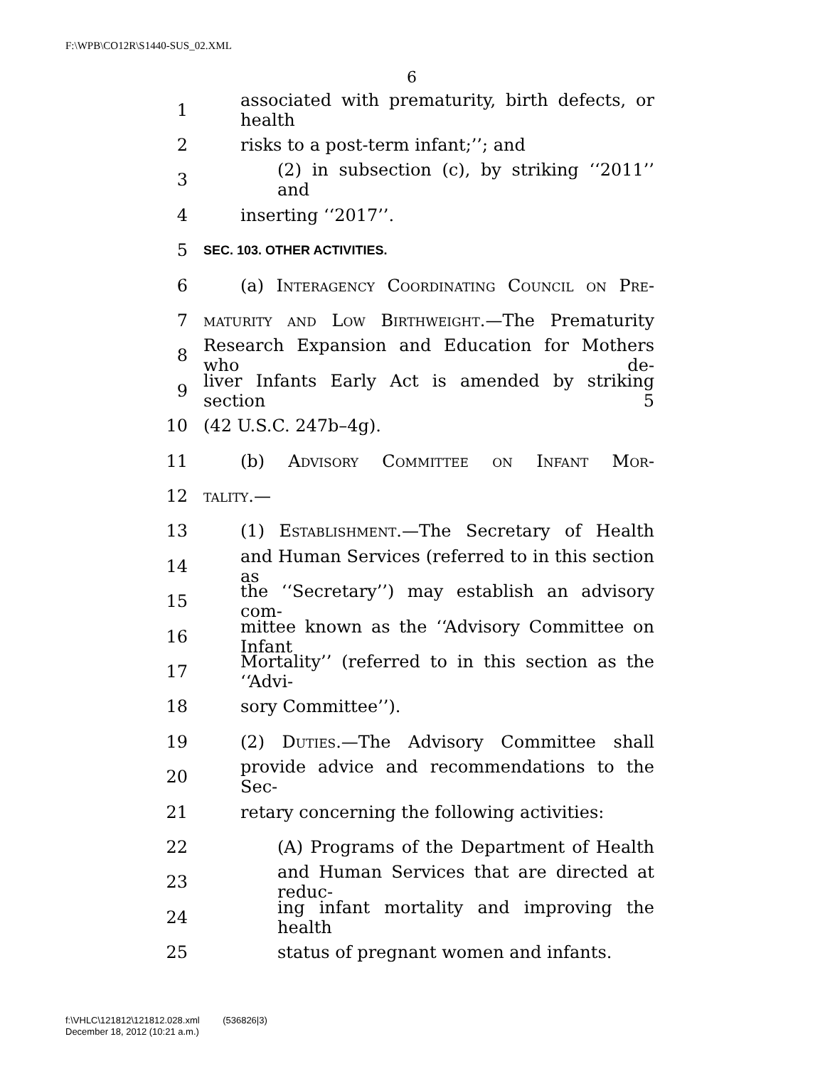F:\WPB\CO12R\S1440-SUS_02.XML
6
1 associated with prematurity, birth defects, or health
2 risks to a post-term infant;’’; and
3 (2) in subsection (c), by striking ‘‘2011’’ and
4 inserting ‘‘2017’’.
5 SEC. 103. OTHER ACTIVITIES.
6 (a) Interagency Coordinating Council on Pre-
7 maturity and Low Birthweight.—The Prematurity
8 Research Expansion and Education for Mothers who de-
9 liver Infants Early Act is amended by striking section 5
10 (42 U.S.C. 247b–4g).
11 (b) Advisory Committee on Infant Mor-
12 tality.—
13 (1) Establishment.—The Secretary of Health
14 and Human Services (referred to in this section as
15 the ‘‘Secretary’’) may establish an advisory com-
16 mittee known as the ‘‘Advisory Committee on Infant
17 Mortality’’ (referred to in this section as the ‘‘Advi-
18 sory Committee’’).
19 (2) Duties.—The Advisory Committee shall
20 provide advice and recommendations to the Sec-
21 retary concerning the following activities:
22 (A) Programs of the Department of Health
23 and Human Services that are directed at reduc-
24 ing infant mortality and improving the health
25 status of pregnant women and infants.
f:\VHLC\121812\121812.028.xml (536826|3)
December 18, 2012 (10:21 a.m.)